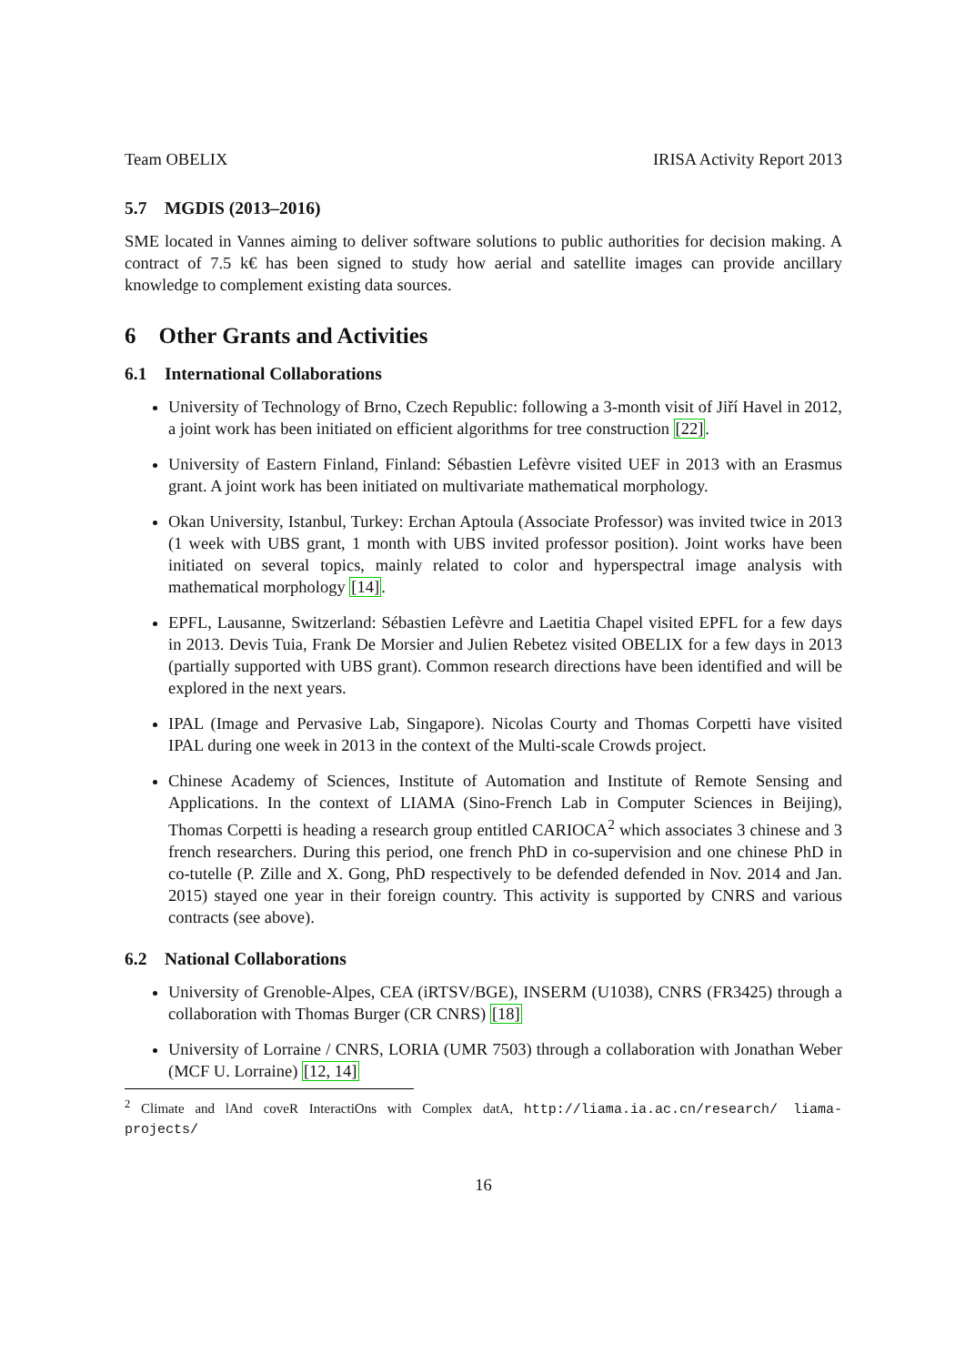Team OBELIX IRISA Activity Report 2013
5.7 MGDIS (2013–2016)
SME located in Vannes aiming to deliver software solutions to public authorities for decision making. A contract of 7.5 k€ has been signed to study how aerial and satellite images can provide ancillary knowledge to complement existing data sources.
6 Other Grants and Activities
6.1 International Collaborations
University of Technology of Brno, Czech Republic: following a 3-month visit of Jiří Havel in 2012, a joint work has been initiated on efficient algorithms for tree construction [22].
University of Eastern Finland, Finland: Sébastien Lefèvre visited UEF in 2013 with an Erasmus grant. A joint work has been initiated on multivariate mathematical morphology.
Okan University, Istanbul, Turkey: Erchan Aptoula (Associate Professor) was invited twice in 2013 (1 week with UBS grant, 1 month with UBS invited professor position). Joint works have been initiated on several topics, mainly related to color and hyperspectral image analysis with mathematical morphology [14].
EPFL, Lausanne, Switzerland: Sébastien Lefèvre and Laetitia Chapel visited EPFL for a few days in 2013. Devis Tuia, Frank De Morsier and Julien Rebetez visited OBELIX for a few days in 2013 (partially supported with UBS grant). Common research directions have been identified and will be explored in the next years.
IPAL (Image and Pervasive Lab, Singapore). Nicolas Courty and Thomas Corpetti have visited IPAL during one week in 2013 in the context of the Multi-scale Crowds project.
Chinese Academy of Sciences, Institute of Automation and Institute of Remote Sensing and Applications. In the context of LIAMA (Sino-French Lab in Computer Sciences in Beijing), Thomas Corpetti is heading a research group entitled CARIOCA<sup>2</sup> which associates 3 chinese and 3 french researchers. During this period, one french PhD in co-supervision and one chinese PhD in co-tutelle (P. Zille and X. Gong, PhD respectively to be defended defended in Nov. 2014 and Jan. 2015) stayed one year in their foreign country. This activity is supported by CNRS and various contracts (see above).
6.2 National Collaborations
University of Grenoble-Alpes, CEA (iRTSV/BGE), INSERM (U1038), CNRS (FR3425) through a collaboration with Thomas Burger (CR CNRS) [18]
University of Lorraine / CNRS, LORIA (UMR 7503) through a collaboration with Jonathan Weber (MCF U. Lorraine) [12, 14]
<sup>2</sup> Climate and lAnd coveR InteractiOns with Complex datA, http://liama.ia.ac.cn/research/ liama-projects/
16